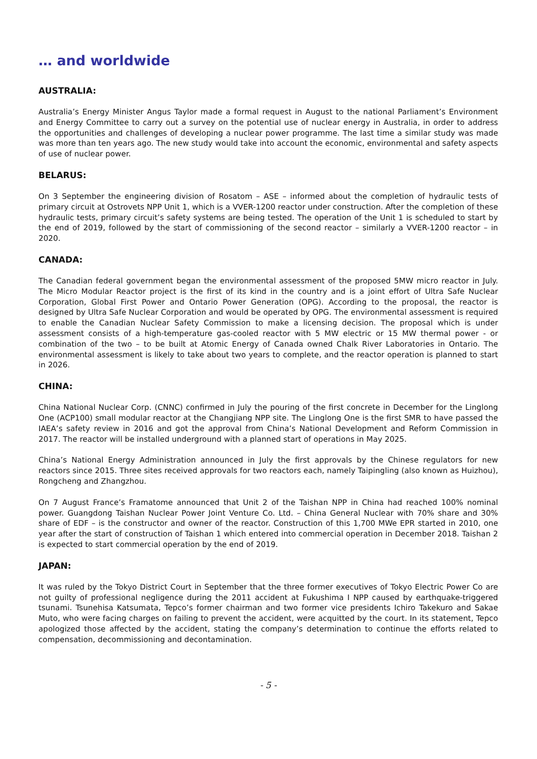… and worldwide
AUSTRALIA:
Australia’s Energy Minister Angus Taylor made a formal request in August to the national Parliament’s Environment and Energy Committee to carry out a survey on the potential use of nuclear energy in Australia, in order to address the opportunities and challenges of developing a nuclear power programme. The last time a similar study was made was more than ten years ago. The new study would take into account the economic, environmental and safety aspects of use of nuclear power.
BELARUS:
On 3 September the engineering division of Rosatom – ASE – informed about the completion of hydraulic tests of primary circuit at Ostrovets NPP Unit 1, which is a VVER-1200 reactor under construction. After the completion of these hydraulic tests, primary circuit’s safety systems are being tested. The operation of the Unit 1 is scheduled to start by the end of 2019, followed by the start of commissioning of the second reactor – similarly a VVER-1200 reactor – in 2020.
CANADA:
The Canadian federal government began the environmental assessment of the proposed 5MW micro reactor in July. The Micro Modular Reactor project is the first of its kind in the country and is a joint effort of Ultra Safe Nuclear Corporation, Global First Power and Ontario Power Generation (OPG). According to the proposal, the reactor is designed by Ultra Safe Nuclear Corporation and would be operated by OPG. The environmental assessment is required to enable the Canadian Nuclear Safety Commission to make a licensing decision. The proposal which is under assessment consists of a high-temperature gas-cooled reactor with 5 MW electric or 15 MW thermal power - or combination of the two – to be built at Atomic Energy of Canada owned Chalk River Laboratories in Ontario. The environmental assessment is likely to take about two years to complete, and the reactor operation is planned to start in 2026.
CHINA:
China National Nuclear Corp. (CNNC) confirmed in July the pouring of the first concrete in December for the Linglong One (ACP100) small modular reactor at the Changjiang NPP site. The Linglong One is the first SMR to have passed the IAEA’s safety review in 2016 and got the approval from China’s National Development and Reform Commission in 2017. The reactor will be installed underground with a planned start of operations in May 2025.
China’s National Energy Administration announced in July the first approvals by the Chinese regulators for new reactors since 2015. Three sites received approvals for two reactors each, namely Taipingling (also known as Huizhou), Rongcheng and Zhangzhou.
On 7 August France’s Framatome announced that Unit 2 of the Taishan NPP in China had reached 100% nominal power. Guangdong Taishan Nuclear Power Joint Venture Co. Ltd. – China General Nuclear with 70% share and 30% share of EDF – is the constructor and owner of the reactor. Construction of this 1,700 MWe EPR started in 2010, one year after the start of construction of Taishan 1 which entered into commercial operation in December 2018. Taishan 2 is expected to start commercial operation by the end of 2019.
JAPAN:
It was ruled by the Tokyo District Court in September that the three former executives of Tokyo Electric Power Co are not guilty of professional negligence during the 2011 accident at Fukushima I NPP caused by earthquake-triggered tsunami. Tsunehisa Katsumata, Tepco’s former chairman and two former vice presidents Ichiro Takekuro and Sakae Muto, who were facing charges on failing to prevent the accident, were acquitted by the court. In its statement, Tepco apologized those affected by the accident, stating the company’s determination to continue the efforts related to compensation, decommissioning and decontamination.
- 5 -